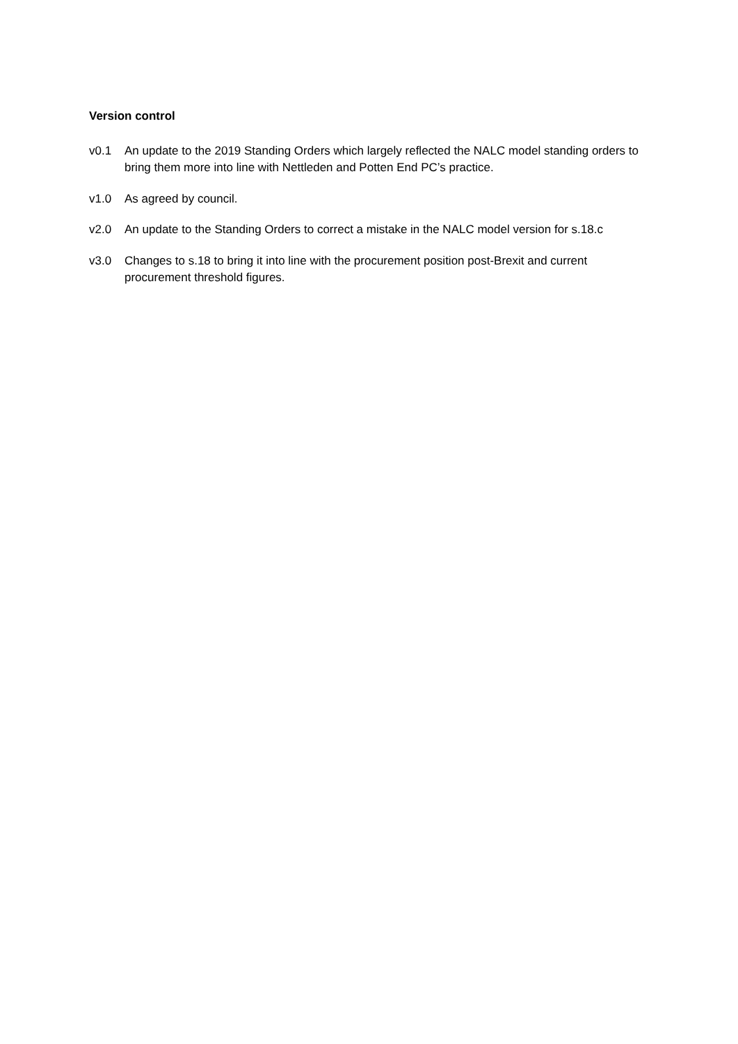Version control
v0.1 An update to the 2019 Standing Orders which largely reflected the NALC model standing orders to bring them more into line with Nettleden and Potten End PC’s practice.
v1.0 As agreed by council.
v2.0 An update to the Standing Orders to correct a mistake in the NALC model version for s.18.c
v3.0 Changes to s.18 to bring it into line with the procurement position post-Brexit and current procurement threshold figures.